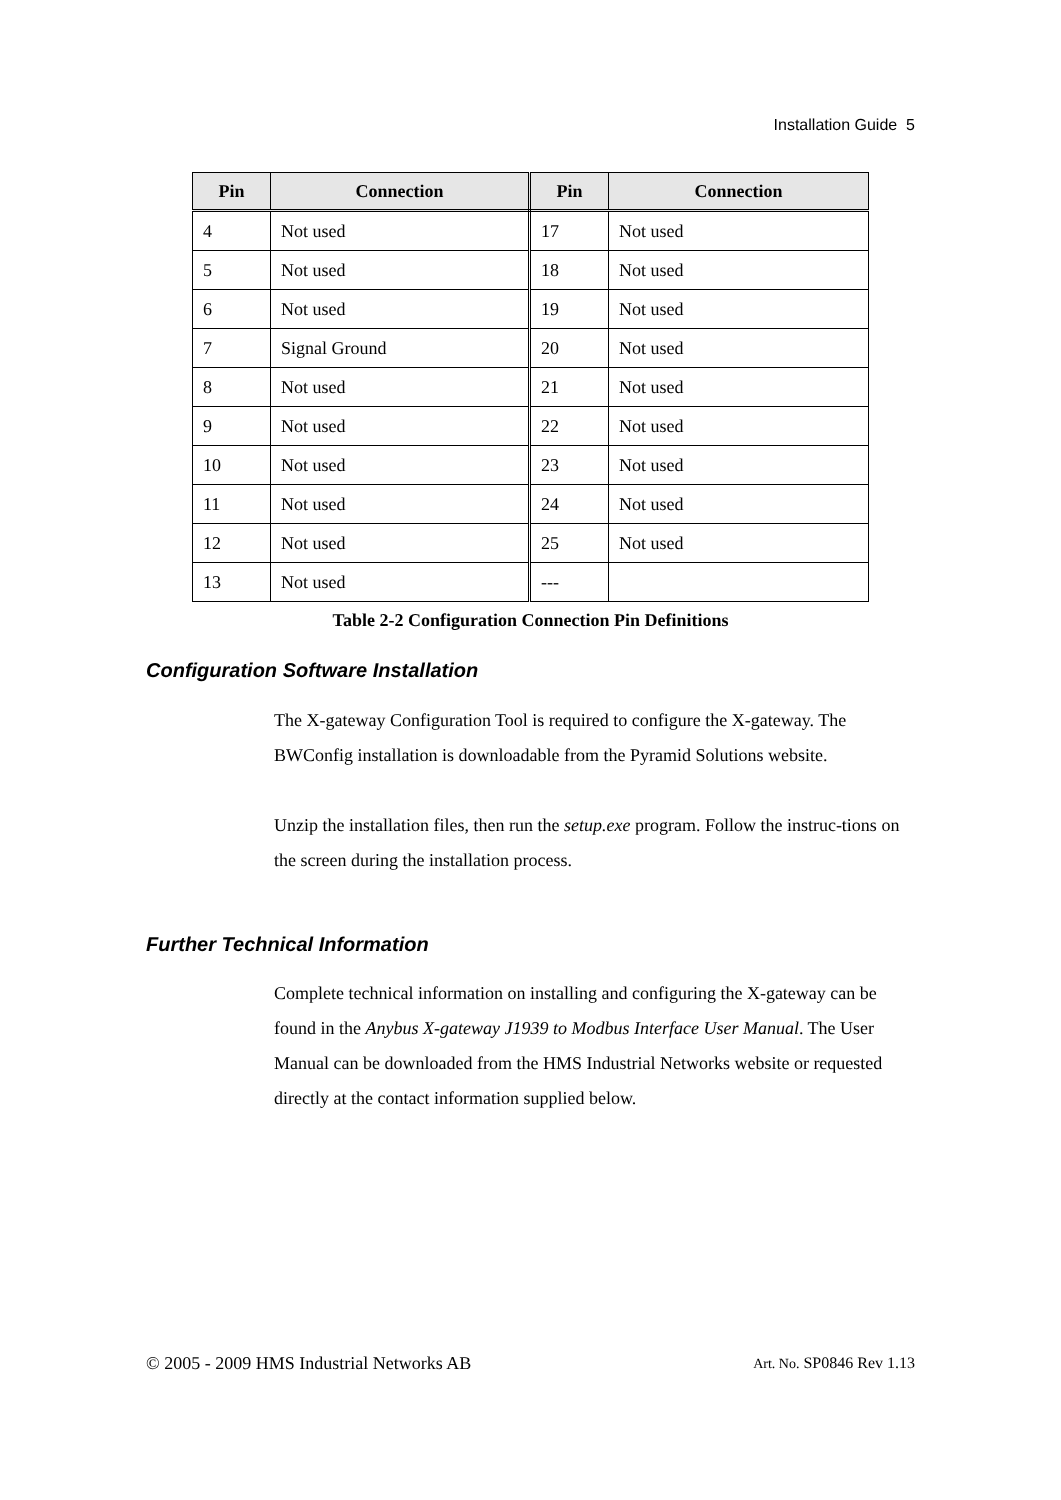Installation Guide 5
| Pin | Connection | Pin | Connection |
| --- | --- | --- | --- |
| 4 | Not used | 17 | Not used |
| 5 | Not used | 18 | Not used |
| 6 | Not used | 19 | Not used |
| 7 | Signal Ground | 20 | Not used |
| 8 | Not used | 21 | Not used |
| 9 | Not used | 22 | Not used |
| 10 | Not used | 23 | Not used |
| 11 | Not used | 24 | Not used |
| 12 | Not used | 25 | Not used |
| 13 | Not used | --- | |
Table 2-2 Configuration Connection Pin Definitions
Configuration Software Installation
The X-gateway Configuration Tool is required to configure the X-gateway. The BWConfig installation is downloadable from the Pyramid Solutions website.
Unzip the installation files, then run the setup.exe program. Follow the instruc-tions on the screen during the installation process.
Further Technical Information
Complete technical information on installing and configuring the X-gateway can be found in the Anybus X-gateway J1939 to Modbus Interface User Manual. The User Manual can be downloaded from the HMS Industrial Networks website or requested directly at the contact information supplied below.
© 2005 - 2009 HMS Industrial Networks AB
Art. No. SP0846 Rev 1.13